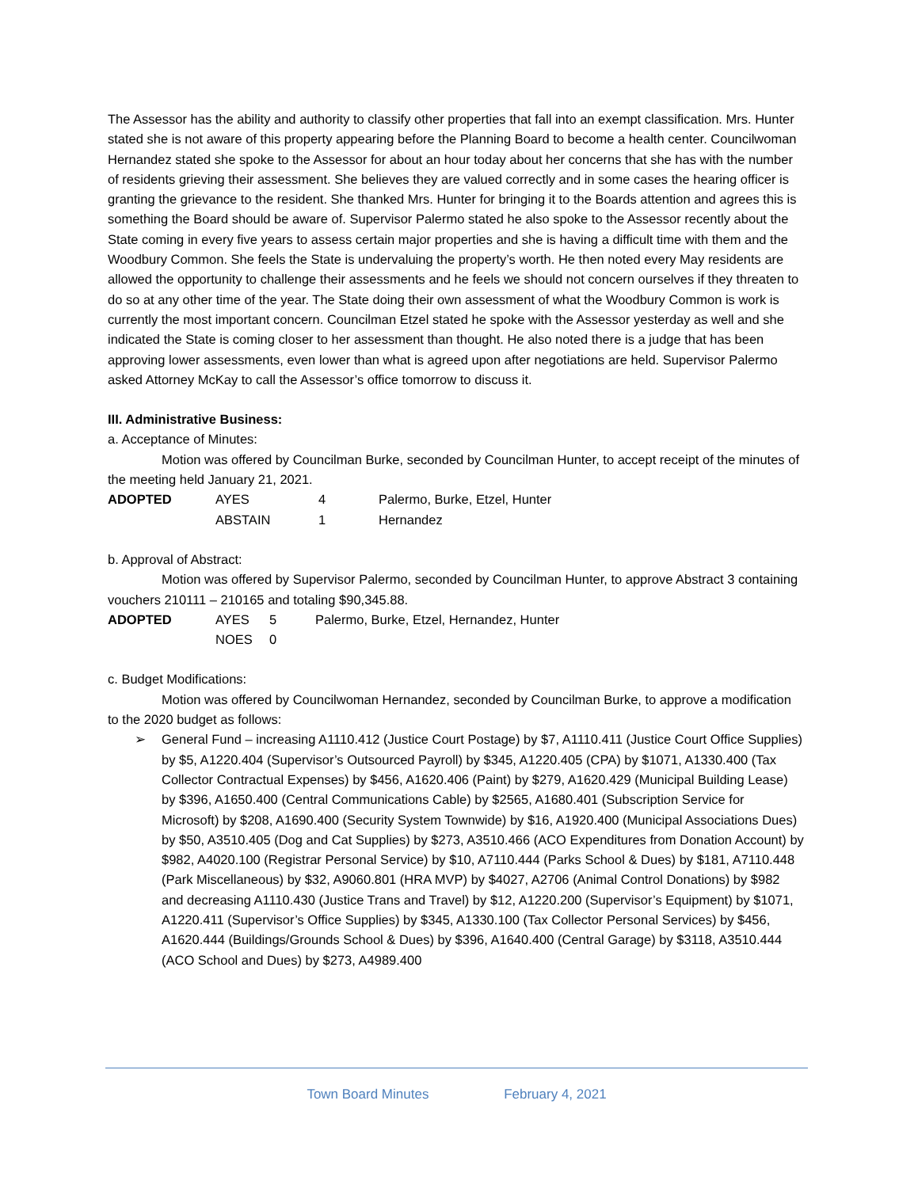The Assessor has the ability and authority to classify other properties that fall into an exempt classification. Mrs. Hunter stated she is not aware of this property appearing before the Planning Board to become a health center. Councilwoman Hernandez stated she spoke to the Assessor for about an hour today about her concerns that she has with the number of residents grieving their assessment. She believes they are valued correctly and in some cases the hearing officer is granting the grievance to the resident. She thanked Mrs. Hunter for bringing it to the Boards attention and agrees this is something the Board should be aware of. Supervisor Palermo stated he also spoke to the Assessor recently about the State coming in every five years to assess certain major properties and she is having a difficult time with them and the Woodbury Common. She feels the State is undervaluing the property’s worth. He then noted every May residents are allowed the opportunity to challenge their assessments and he feels we should not concern ourselves if they threaten to do so at any other time of the year. The State doing their own assessment of what the Woodbury Common is work is currently the most important concern. Councilman Etzel stated he spoke with the Assessor yesterday as well and she indicated the State is coming closer to her assessment than thought. He also noted there is a judge that has been approving lower assessments, even lower than what is agreed upon after negotiations are held. Supervisor Palermo asked Attorney McKay to call the Assessor’s office tomorrow to discuss it.
III. Administrative Business:
a. Acceptance of Minutes:
Motion was offered by Councilman Burke, seconded by Councilman Hunter, to accept receipt of the minutes of the meeting held January 21, 2021.
ADOPTED AYES 4 Palermo, Burke, Etzel, Hunter ABSTAIN 1 Hernandez
b. Approval of Abstract:
Motion was offered by Supervisor Palermo, seconded by Councilman Hunter, to approve Abstract 3 containing vouchers 210111 – 210165 and totaling $90,345.88.
ADOPTED AYES 5 Palermo, Burke, Etzel, Hernandez, Hunter NOES 0
c. Budget Modifications:
Motion was offered by Councilwoman Hernandez, seconded by Councilman Burke, to approve a modification to the 2020 budget as follows:
➢ General Fund – increasing A1110.412 (Justice Court Postage) by $7, A1110.411 (Justice Court Office Supplies) by $5, A1220.404 (Supervisor’s Outsourced Payroll) by $345, A1220.405 (CPA) by $1071, A1330.400 (Tax Collector Contractual Expenses) by $456, A1620.406 (Paint) by $279, A1620.429 (Municipal Building Lease) by $396, A1650.400 (Central Communications Cable) by $2565, A1680.401 (Subscription Service for Microsoft) by $208, A1690.400 (Security System Townwide) by $16, A1920.400 (Municipal Associations Dues) by $50, A3510.405 (Dog and Cat Supplies) by $273, A3510.466 (ACO Expenditures from Donation Account) by $982, A4020.100 (Registrar Personal Service) by $10, A7110.444 (Parks School & Dues) by $181, A7110.448 (Park Miscellaneous) by $32, A9060.801 (HRA MVP) by $4027, A2706 (Animal Control Donations) by $982 and decreasing A1110.430 (Justice Trans and Travel) by $12, A1220.200 (Supervisor’s Equipment) by $1071, A1220.411 (Supervisor’s Office Supplies) by $345, A1330.100 (Tax Collector Personal Services) by $456, A1620.444 (Buildings/Grounds School & Dues) by $396, A1640.400 (Central Garage) by $3118, A3510.444 (ACO School and Dues) by $273, A4989.400
Town Board Minutes February 4, 2021